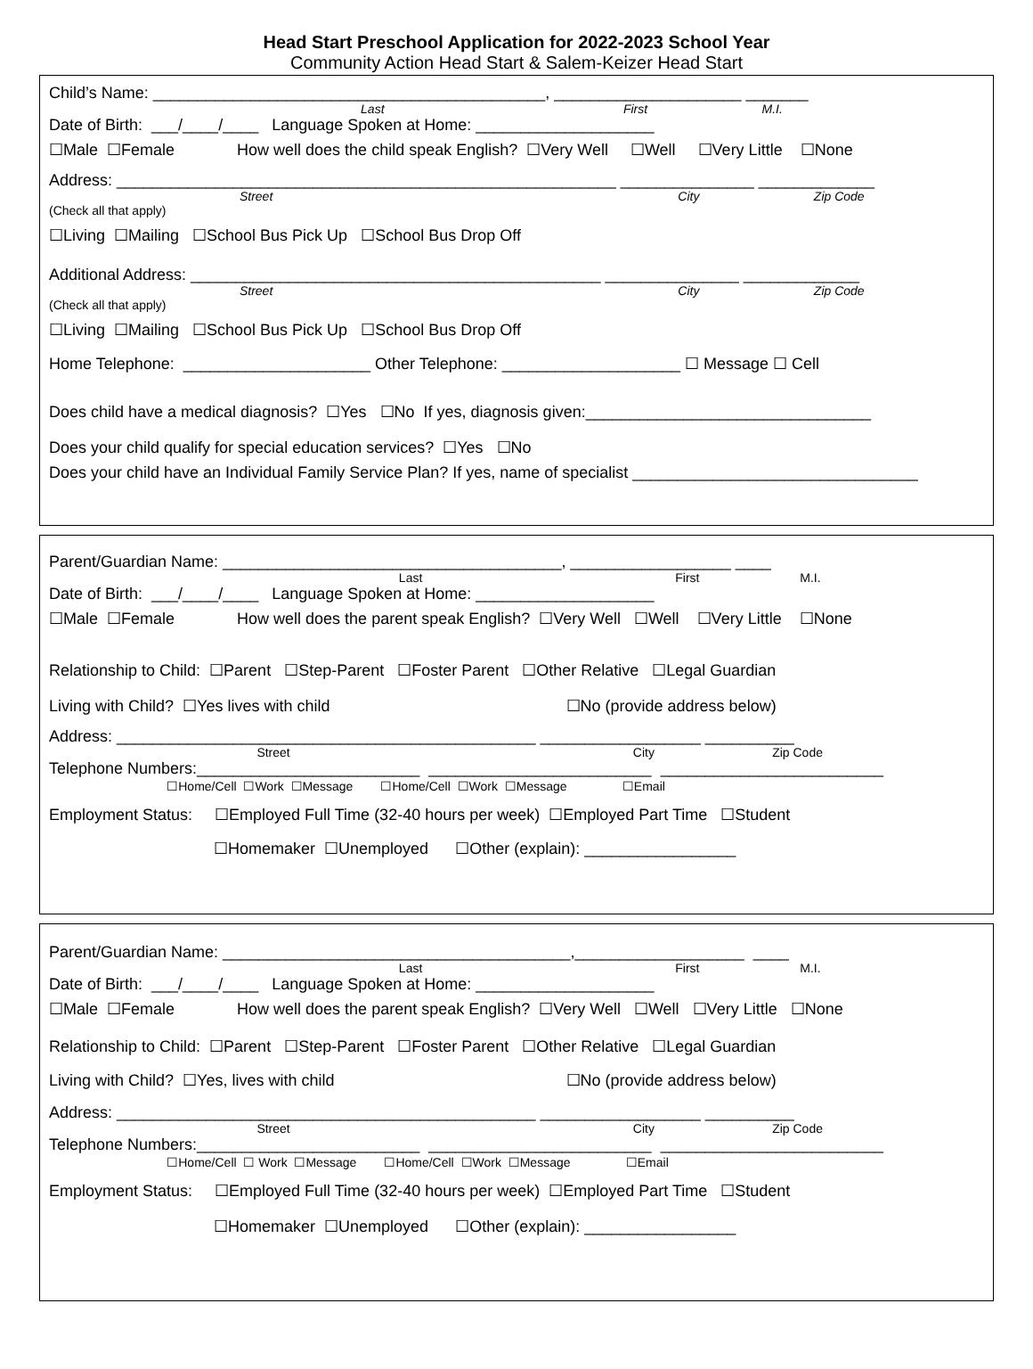Head Start Preschool Application for 2022-2023 School Year
Community Action Head Start & Salem-Keizer Head Start
Child’s Name: ____________________________________________, _____________________ _______
Last First M.I.
Date of Birth: ___/____/____ Language Spoken at Home: ____________________
☐Male ☐Female How well does the child speak English? ☐Very Well ☐Well ☐Very Little ☐None
Address: ________________________________________________________ _______________ _____________
Street City Zip Code
(Check all that apply)
☐Living ☐Mailing ☐School Bus Pick Up ☐School Bus Drop Off
Additional Address: ______________________________________________ _______________ _____________
Street City Zip Code
(Check all that apply)
☐Living ☐Mailing ☐School Bus Pick Up ☐School Bus Drop Off
Home Telephone: _____________________ Other Telephone: ____________________ ☐ Message ☐ Cell
Does child have a medical diagnosis? ☐Yes ☐No If yes, diagnosis given:________________________________
Does your child qualify for special education services? ☐Yes ☐No
Does your child have an Individual Family Service Plan? If yes, name of specialist ________________________________
Parent/Guardian Name: ______________________________________, __________________ ____
Last First M.I.
Date of Birth: ___/____/____ Language Spoken at Home: ____________________
☐Male ☐Female How well does the parent speak English? ☐Very Well ☐Well ☐Very Little ☐None
Relationship to Child: ☐Parent ☐Step-Parent ☐Foster Parent ☐Other Relative ☐Legal Guardian
Living with Child? ☐Yes lives with child ☐No (provide address below)
Address: _______________________________________________ __________________ __________
Street City Zip Code
Telephone Numbers:_________________________ _________________________ _________________________
☐Home/Cell ☐Work ☐Message ☐Home/Cell ☐Work ☐Message ☐Email
Employment Status: ☐Employed Full Time (32-40 hours per week) ☐Employed Part Time ☐Student
☐Homemaker ☐Unemployed ☐Other (explain): _________________
Parent/Guardian Name: _______________________________________,___________________ ____
Last First M.I.
Date of Birth: ___/____/____ Language Spoken at Home: ____________________
☐Male ☐Female How well does the parent speak English? ☐Very Well ☐Well ☐Very Little ☐None
Relationship to Child: ☐Parent ☐Step-Parent ☐Foster Parent ☐Other Relative ☐Legal Guardian
Living with Child? ☐Yes, lives with child ☐No (provide address below)
Address: _______________________________________________ __________________ __________
Street City Zip Code
Telephone Numbers:_________________________ _________________________ _________________________
☐Home/Cell ☐ Work ☐Message ☐Home/Cell ☐Work ☐Message ☐Email
Employment Status: ☐Employed Full Time (32-40 hours per week) ☐Employed Part Time ☐Student
☐Homemaker ☐Unemployed ☐Other (explain): _________________